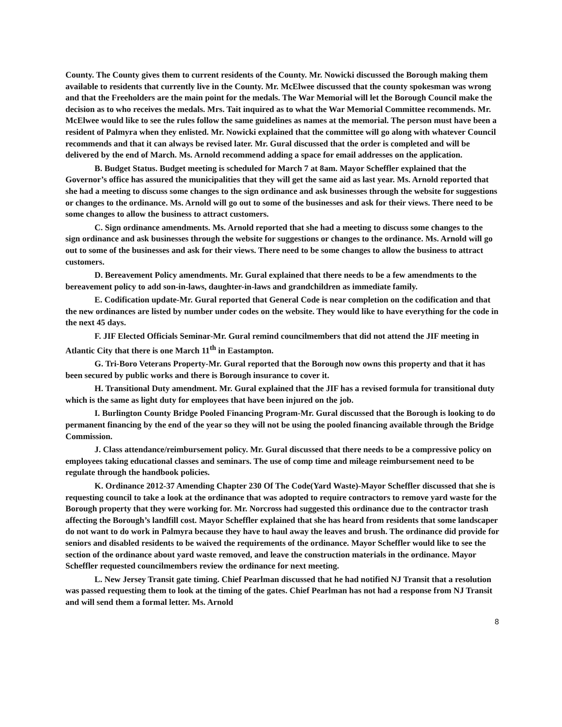County. The County gives them to current residents of the County. Mr. Nowicki discussed the Borough making them available to residents that currently live in the County. Mr. McElwee discussed that the county spokesman was wrong and that the Freeholders are the main point for the medals. The War Memorial will let the Borough Council make the decision as to who receives the medals. Mrs. Tait inquired as to what the War Memorial Committee recommends. Mr. McElwee would like to see the rules follow the same guidelines as names at the memorial. The person must have been a resident of Palmyra when they enlisted. Mr. Nowicki explained that the committee will go along with whatever Council recommends and that it can always be revised later. Mr. Gural discussed that the order is completed and will be delivered by the end of March. Ms. Arnold recommend adding a space for email addresses on the application.
B. Budget Status. Budget meeting is scheduled for March 7 at 8am. Mayor Scheffler explained that the Governor’s office has assured the municipalities that they will get the same aid as last year. Ms. Arnold reported that she had a meeting to discuss some changes to the sign ordinance and ask businesses through the website for suggestions or changes to the ordinance. Ms. Arnold will go out to some of the businesses and ask for their views. There need to be some changes to allow the business to attract customers.
C. Sign ordinance amendments. Ms. Arnold reported that she had a meeting to discuss some changes to the sign ordinance and ask businesses through the website for suggestions or changes to the ordinance. Ms. Arnold will go out to some of the businesses and ask for their views. There need to be some changes to allow the business to attract customers.
D. Bereavement Policy amendments. Mr. Gural explained that there needs to be a few amendments to the bereavement policy to add son-in-laws, daughter-in-laws and grandchildren as immediate family.
E. Codification update-Mr. Gural reported that General Code is near completion on the codification and that the new ordinances are listed by number under codes on the website. They would like to have everything for the code in the next 45 days.
F. JIF Elected Officials Seminar-Mr. Gural remind councilmembers that did not attend the JIF meeting in Atlantic City that there is one March 11<sup>th</sup> in Eastampton.
G. Tri-Boro Veterans Property-Mr. Gural reported that the Borough now owns this property and that it has been secured by public works and there is Borough insurance to cover it.
H. Transitional Duty amendment. Mr. Gural explained that the JIF has a revised formula for transitional duty which is the same as light duty for employees that have been injured on the job.
I. Burlington County Bridge Pooled Financing Program-Mr. Gural discussed that the Borough is looking to do permanent financing by the end of the year so they will not be using the pooled financing available through the Bridge Commission.
J. Class attendance/reimbursement policy. Mr. Gural discussed that there needs to be a compressive policy on employees taking educational classes and seminars. The use of comp time and mileage reimbursement need to be regulate through the handbook policies.
K. Ordinance 2012-37 Amending Chapter 230 Of The Code(Yard Waste)-Mayor Scheffler discussed that she is requesting council to take a look at the ordinance that was adopted to require contractors to remove yard waste for the Borough property that they were working for. Mr. Norcross had suggested this ordinance due to the contractor trash affecting the Borough’s landfill cost. Mayor Scheffler explained that she has heard from residents that some landscaper do not want to do work in Palmyra because they have to haul away the leaves and brush. The ordinance did provide for seniors and disabled residents to be waived the requirements of the ordinance. Mayor Scheffler would like to see the section of the ordinance about yard waste removed, and leave the construction materials in the ordinance. Mayor Scheffler requested councilmembers review the ordinance for next meeting.
L. New Jersey Transit gate timing. Chief Pearlman discussed that he had notified NJ Transit that a resolution was passed requesting them to look at the timing of the gates. Chief Pearlman has not had a response from NJ Transit and will send them a formal letter. Ms. Arnold
8